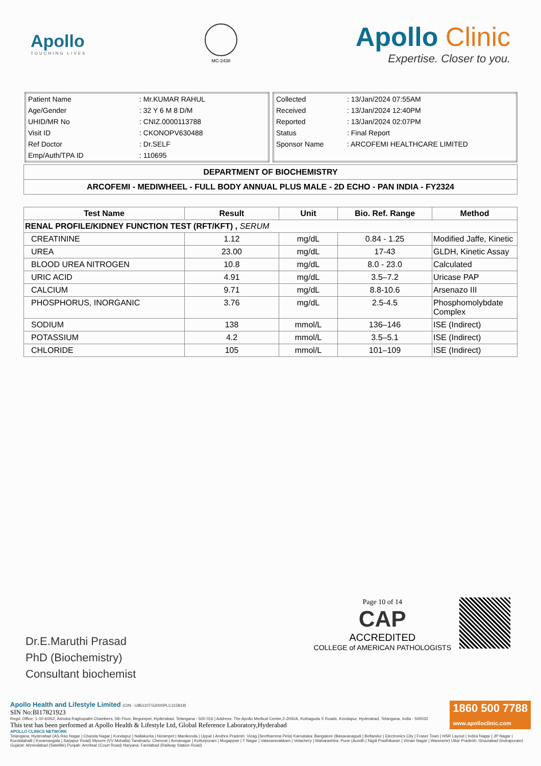Apollo
TOUCHING LIVES
MC-2438
Apollo Clinic
Expertise. Closer to you.
| Patient Name | : Mr.KUMAR RAHUL |
| Age/Gender | : 32 Y 6 M 8 D/M |
| UHID/MR No | : CNIZ.0000113788 |
| Visit ID | : CKONOPV630488 |
| Ref Doctor | : Dr.SELF |
| Emp/Auth/TPA ID | : 110695 |
| Collected | : 13/Jan/2024 07:55AM |
| Received | : 13/Jan/2024 12:40PM |
| Reported | : 13/Jan/2024 02:07PM |
| Status | : Final Report |
| Sponsor Name | : ARCOFEMI HEALTHCARE LIMITED |
| DEPARTMENT OF BIOCHEMISTRY |
| ARCOFEMI - MEDIWHEEL - FULL BODY ANNUAL PLUS MALE - 2D ECHO - PAN INDIA - FY2324 |
| Test Name | Result | Unit | Bio. Ref. Range | Method |
| --- | --- | --- | --- | --- |
| RENAL PROFILE/KIDNEY FUNCTION TEST (RFT/KFT) , SERUM | | | | |
| CREATININE | 1.12 | mg/dL | 0.84 - 1.25 | Modified Jaffe, Kinetic |
| UREA | 23.00 | mg/dL | 17-43 | GLDH, Kinetic Assay |
| BLOOD UREA NITROGEN | 10.8 | mg/dL | 8.0 - 23.0 | Calculated |
| URIC ACID | 4.91 | mg/dL | 3.5–7.2 | Uricase PAP |
| CALCIUM | 9.71 | mg/dL | 8.8-10.6 | Arsenazo III |
| PHOSPHORUS, INORGANIC | 3.76 | mg/dL | 2.5-4.5 | Phosphomolybdate Complex |
| SODIUM | 138 | mmol/L | 136–146 | ISE (Indirect) |
| POTASSIUM | 4.2 | mmol/L | 3.5–5.1 | ISE (Indirect) |
| CHLORIDE | 105 | mmol/L | 101–109 | ISE (Indirect) |
Dr.E.Maruthi Prasad
PhD (Biochemistry)
Consultant biochemist
Page 10 of 14
CAP
ACCREDITED
COLLEGE of AMERICAN PATHOLOGISTS
1860 500 7788
www.apolloclinic.com
Apollo Health and Lifestyle Limited (CIN - U85110TG2000PLC115819)
SIN No:BI17821923
Regd. Office: 1-10-60/62, Ashoka Raghupathi Chambers, 5th Floor, Begumpet, Hyderabad, Telangana - 500 016 | Address: The Apollo Medical Centre,2-20/6/A, Kothaguda X Roads, Kondapur, Hyderabad, Telangana, India - 500032
This test has been performed at Apollo Health & Lifestyle Ltd, Global Reference Laboratory,Hyderabad
APOLLO CLINICS NETWORK
Telangana: Hyderabad (AS Rao Nagar | Chanda Nagar | Kondapur | Nallakunta | Nizampet | Manikonda | Uppal ) Andhra Pradesh: Vizag (Seethamma Peta) Karnataka: Bangalore (Basavanagudi | Bellandur | Electronics City | Fraser Town | HSR Layout | Indira Nagar | JP Nagar | Kundalahalli | Koramangala | Sarjapur Road) Mysore (VV Mohalla) Tamilnadu: Chennai ( Annanagar | Kotturpuram | Mogappair | T Nagar | Valasaravakkam | Velachery ) Maharashtra: Pune (Aundh | Nigdi Pradhikaran | Viman Nagar | Wanowrie) Uttar Pradesh: Ghaziabad (Indrapuram) Gujarat: Ahmedabad (Satellite) Punjab: Amritsar (Court Road) Haryana: Faridabad (Railway Station Road)